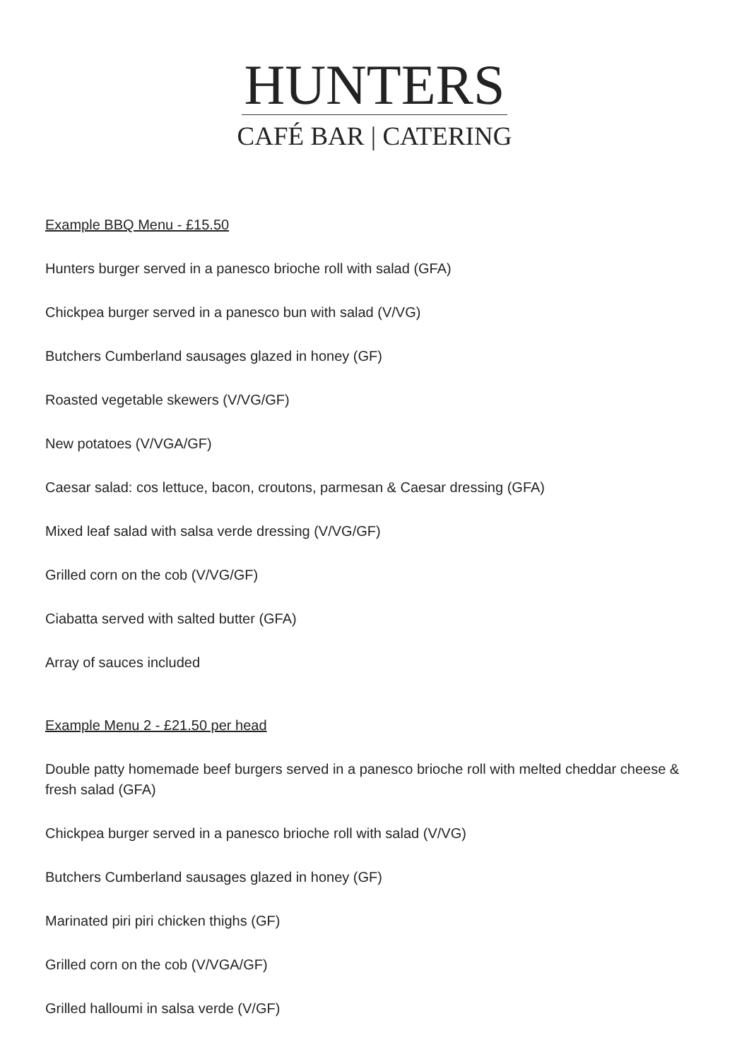HUNTERS
CAFÉ BAR | CATERING
Example BBQ Menu - £15.50
Hunters burger served in a panesco brioche roll with salad (GFA)
Chickpea burger served in a panesco bun with salad (V/VG)
Butchers Cumberland sausages glazed in honey (GF)
Roasted vegetable skewers (V/VG/GF)
New potatoes (V/VGA/GF)
Caesar salad: cos lettuce, bacon, croutons, parmesan & Caesar dressing (GFA)
Mixed leaf salad with salsa verde dressing (V/VG/GF)
Grilled corn on the cob (V/VG/GF)
Ciabatta served with salted butter (GFA)
Array of sauces included
Example Menu 2 - £21.50 per head
Double patty homemade beef burgers served in a panesco brioche roll with melted cheddar cheese & fresh salad (GFA)
Chickpea burger served in a panesco brioche roll with salad (V/VG)
Butchers Cumberland sausages glazed in honey (GF)
Marinated piri piri chicken thighs (GF)
Grilled corn on the cob (V/VGA/GF)
Grilled halloumi in salsa verde (V/GF)